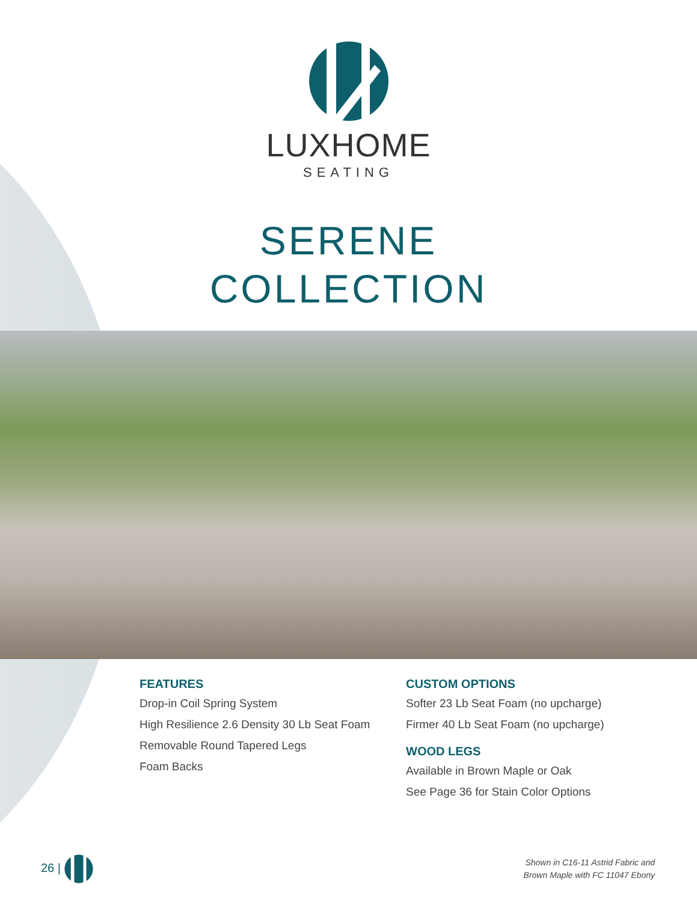LUXHOME
SEATING
SERENE
COLLECTION
FEATURES
Drop-in Coil Spring System
High Resilience 2.6 Density 30 Lb Seat Foam
Removable Round Tapered Legs
Foam Backs
CUSTOM OPTIONS
Softer 23 Lb Seat Foam (no upcharge)
Firmer 40 Lb Seat Foam (no upcharge)
WOOD LEGS
Available in Brown Maple or Oak
See Page 36 for Stain Color Options
26 |
Shown in C16-11 Astrid Fabric and
Brown Maple with FC 11047 Ebony